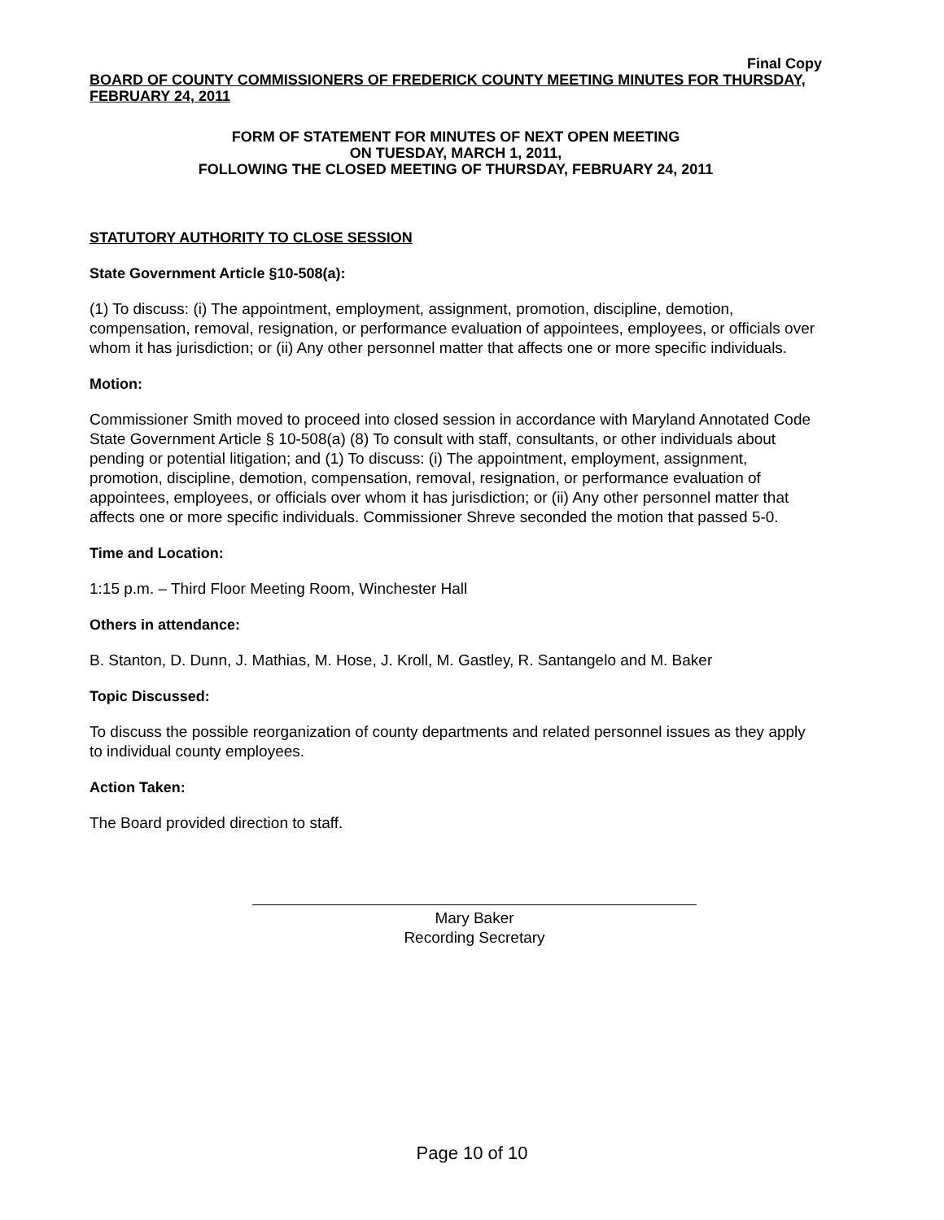Final Copy
BOARD OF COUNTY COMMISSIONERS OF FREDERICK COUNTY MEETING MINUTES FOR THURSDAY, FEBRUARY 24, 2011
FORM OF STATEMENT FOR MINUTES OF NEXT OPEN MEETING
ON TUESDAY, MARCH 1, 2011,
FOLLOWING THE CLOSED MEETING OF THURSDAY, FEBRUARY 24, 2011
STATUTORY AUTHORITY TO CLOSE SESSION
State Government Article §10-508(a):
(1) To discuss: (i) The appointment, employment, assignment, promotion, discipline, demotion, compensation, removal, resignation, or performance evaluation of appointees, employees, or officials over whom it has jurisdiction; or (ii) Any other personnel matter that affects one or more specific individuals.
Motion:
Commissioner Smith moved to proceed into closed session in accordance with Maryland Annotated Code State Government Article § 10-508(a) (8) To consult with staff, consultants, or other individuals about pending or potential litigation; and (1) To discuss: (i) The appointment, employment, assignment, promotion, discipline, demotion, compensation, removal, resignation, or performance evaluation of appointees, employees, or officials over whom it has jurisdiction; or (ii) Any other personnel matter that affects one or more specific individuals. Commissioner Shreve seconded the motion that passed 5-0.
Time and Location:
1:15 p.m. – Third Floor Meeting Room, Winchester Hall
Others in attendance:
B. Stanton, D. Dunn, J. Mathias, M. Hose, J. Kroll, M. Gastley, R. Santangelo and M. Baker
Topic Discussed:
To discuss the possible reorganization of county departments and related personnel issues as they apply to individual county employees.
Action Taken:
The Board provided direction to staff.
Mary Baker
Recording Secretary
Page 10 of 10